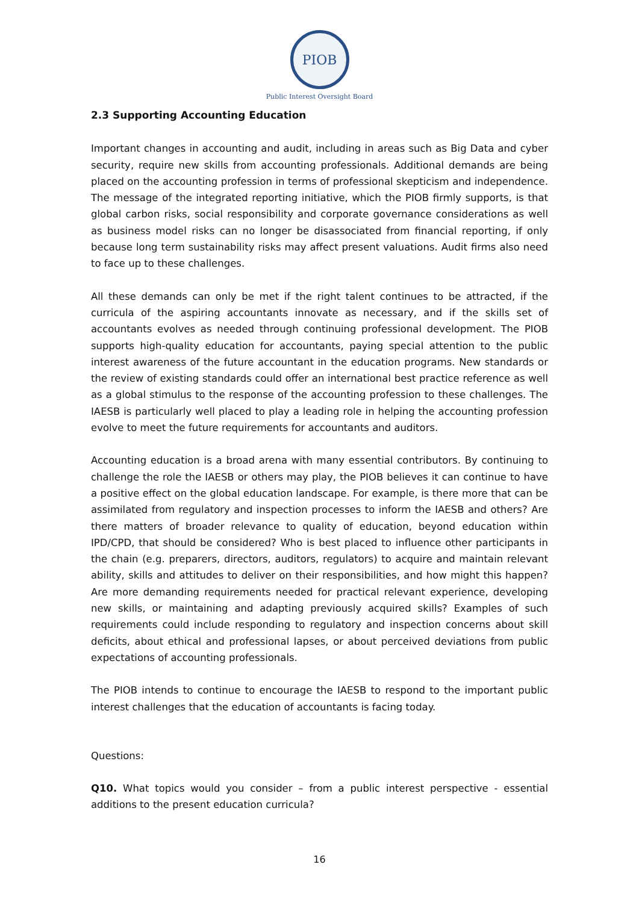PIOB
Public Interest Oversight Board
2.3 Supporting Accounting Education
Important changes in accounting and audit, including in areas such as Big Data and cyber security, require new skills from accounting professionals. Additional demands are being placed on the accounting profession in terms of professional skepticism and independence. The message of the integrated reporting initiative, which the PIOB firmly supports, is that global carbon risks, social responsibility and corporate governance considerations as well as business model risks can no longer be disassociated from financial reporting, if only because long term sustainability risks may affect present valuations. Audit firms also need to face up to these challenges.
All these demands can only be met if the right talent continues to be attracted, if the curricula of the aspiring accountants innovate as necessary, and if the skills set of accountants evolves as needed through continuing professional development. The PIOB supports high-quality education for accountants, paying special attention to the public interest awareness of the future accountant in the education programs. New standards or the review of existing standards could offer an international best practice reference as well as a global stimulus to the response of the accounting profession to these challenges. The IAESB is particularly well placed to play a leading role in helping the accounting profession evolve to meet the future requirements for accountants and auditors.
Accounting education is a broad arena with many essential contributors. By continuing to challenge the role the IAESB or others may play, the PIOB believes it can continue to have a positive effect on the global education landscape. For example, is there more that can be assimilated from regulatory and inspection processes to inform the IAESB and others? Are there matters of broader relevance to quality of education, beyond education within IPD/CPD, that should be considered? Who is best placed to influence other participants in the chain (e.g. preparers, directors, auditors, regulators) to acquire and maintain relevant ability, skills and attitudes to deliver on their responsibilities, and how might this happen? Are more demanding requirements needed for practical relevant experience, developing new skills, or maintaining and adapting previously acquired skills? Examples of such requirements could include responding to regulatory and inspection concerns about skill deficits, about ethical and professional lapses, or about perceived deviations from public expectations of accounting professionals.
The PIOB intends to continue to encourage the IAESB to respond to the important public interest challenges that the education of accountants is facing today.
Questions:
Q10. What topics would you consider – from a public interest perspective - essential additions to the present education curricula?
16